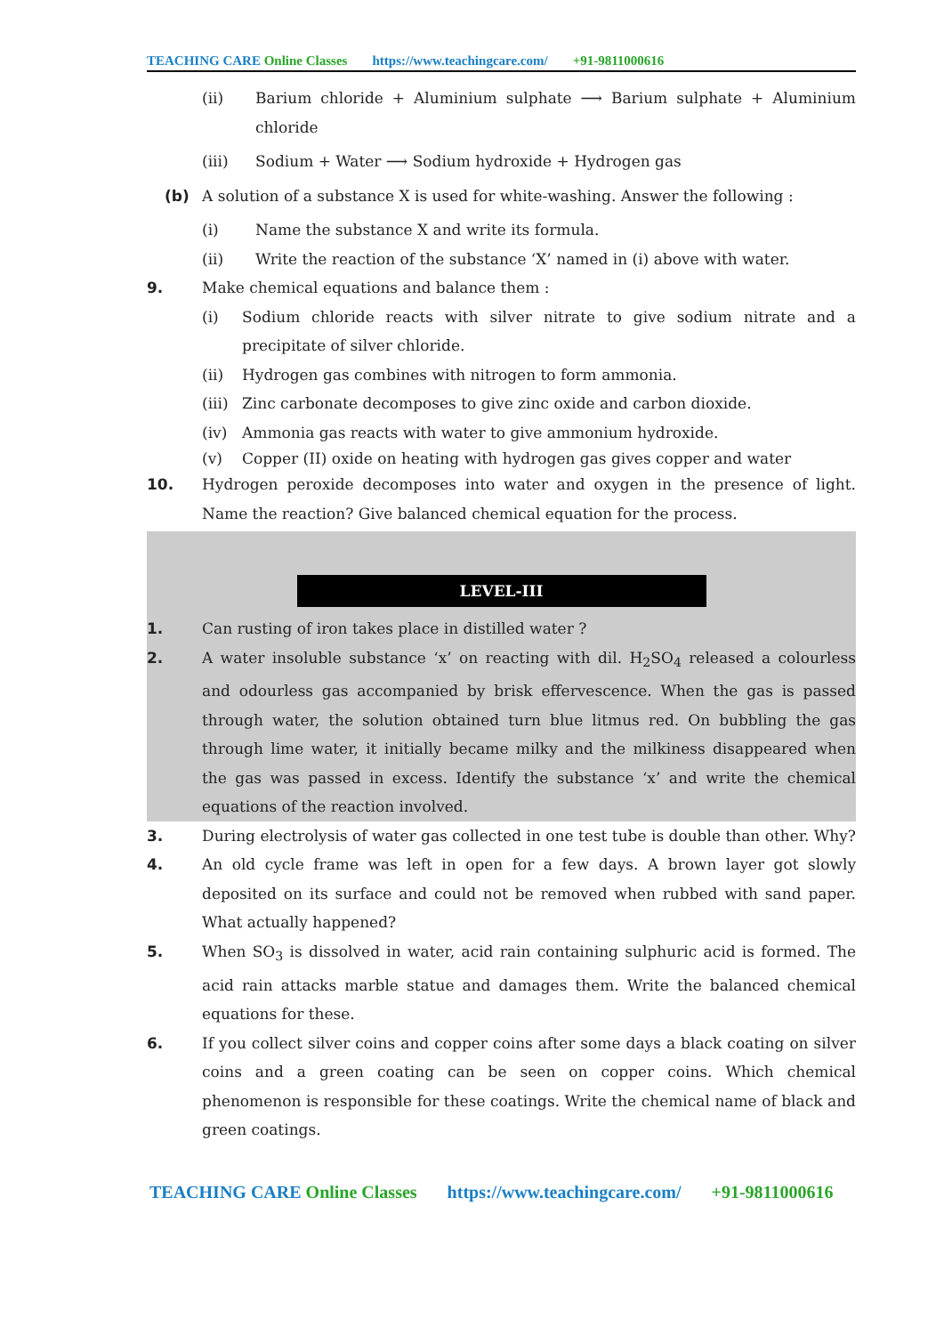TEACHING CARE Online Classes https://www.teachingcare.com/ +91-9811000616
(ii) Barium chloride + Aluminium sulphate ⟶ Barium sulphate + Aluminium chloride
(iii) Sodium + Water ⟶ Sodium hydroxide + Hydrogen gas
(b) A solution of a substance X is used for white-washing. Answer the following :
(i) Name the substance X and write its formula.
(ii) Write the reaction of the substance ‘X’ named in (i) above with water.
9. Make chemical equations and balance them :
(i) Sodium chloride reacts with silver nitrate to give sodium nitrate and a precipitate of silver chloride.
(ii) Hydrogen gas combines with nitrogen to form ammonia.
(iii)
Zinc carbonate decomposes to give zinc oxide and carbon dioxide.
(iv) Ammonia gas reacts with water to give ammonium hydroxide.
(v) Copper (II) oxide on heating with hydrogen gas gives copper and water
10. Hydrogen peroxide decomposes into water and oxygen in the presence of light. Name the reaction? Give balanced chemical equation for the process.
LEVEL-III
1. Can rusting of iron takes place in distilled water ?
2. A water insoluble substance ‘x’ on reacting with dil. H<sub>2</sub>SO<sub>4</sub> released a colourless and odourless gas accompanied by brisk effervescence. When the gas is passed through water, the solution obtained turn blue litmus red. On bubbling the gas through lime water, it initially became milky and the milkiness disappeared when the gas was passed in excess. Identify the substance ‘x’ and write the chemical equations of the reaction involved.
3. During electrolysis of water gas collected in one test tube is double than other. Why?
4. An old cycle frame was left in open for a few days. A brown layer got slowly deposited on its surface and could not be removed when rubbed with sand paper. What actually happened?
5. When SO<sub>3</sub> is dissolved in water, acid rain containing sulphuric acid is formed. The acid rain attacks marble statue and damages them. Write the balanced chemical equations for these.
6. If you collect silver coins and copper coins after some days a black coating on silver coins and a green coating can be seen on copper coins. Which chemical phenomenon is responsible for these coatings. Write the chemical name of black and green coatings.
TEACHING CARE Online Classes https://www.teachingcare.com/ +91-9811000616